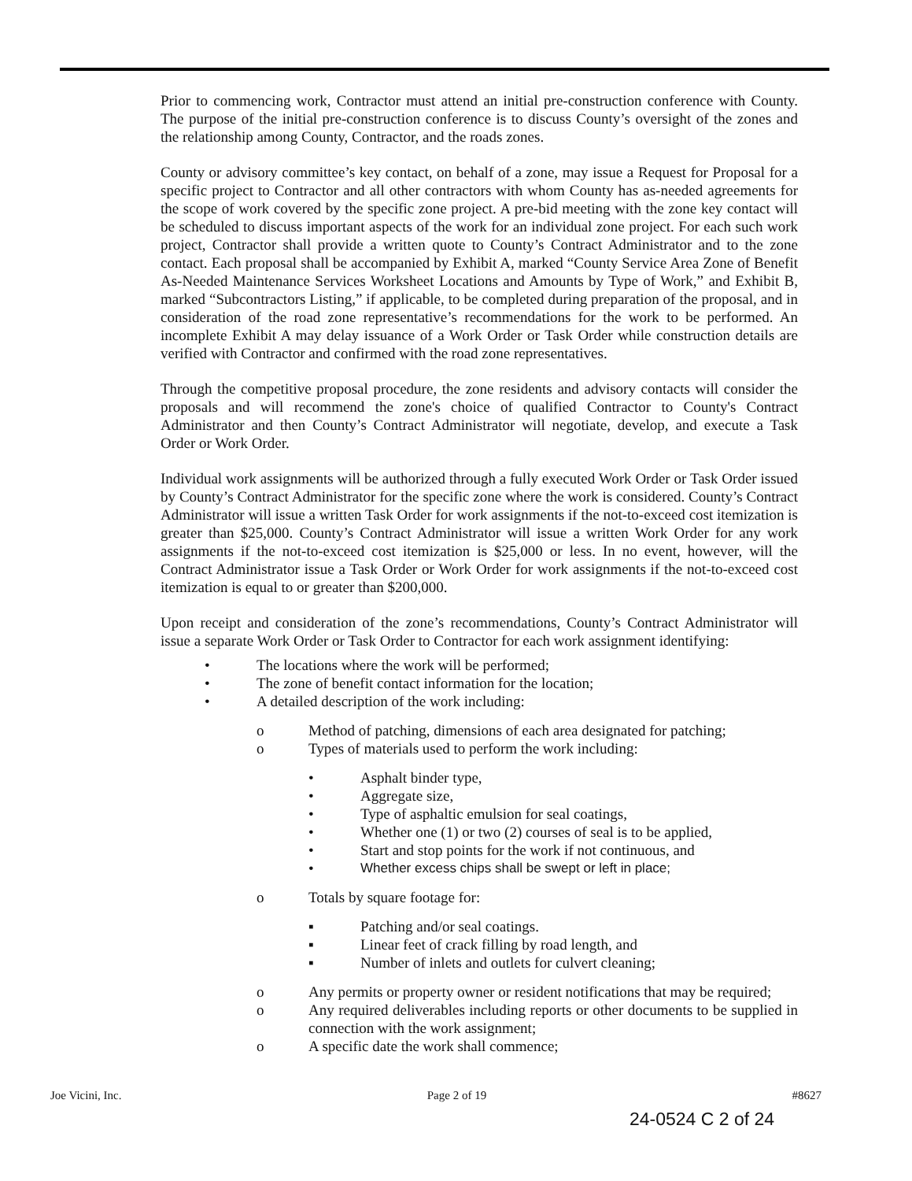Prior to commencing work, Contractor must attend an initial pre-construction conference with County. The purpose of the initial pre-construction conference is to discuss County’s oversight of the zones and the relationship among County, Contractor, and the roads zones.
County or advisory committee’s key contact, on behalf of a zone, may issue a Request for Proposal for a specific project to Contractor and all other contractors with whom County has as-needed agreements for the scope of work covered by the specific zone project. A pre-bid meeting with the zone key contact will be scheduled to discuss important aspects of the work for an individual zone project. For each such work project, Contractor shall provide a written quote to County’s Contract Administrator and to the zone contact. Each proposal shall be accompanied by Exhibit A, marked “County Service Area Zone of Benefit As-Needed Maintenance Services Worksheet Locations and Amounts by Type of Work,” and Exhibit B, marked “Subcontractors Listing,” if applicable, to be completed during preparation of the proposal, and in consideration of the road zone representative’s recommendations for the work to be performed. An incomplete Exhibit A may delay issuance of a Work Order or Task Order while construction details are verified with Contractor and confirmed with the road zone representatives.
Through the competitive proposal procedure, the zone residents and advisory contacts will consider the proposals and will recommend the zone's choice of qualified Contractor to County's Contract Administrator and then County’s Contract Administrator will negotiate, develop, and execute a Task Order or Work Order.
Individual work assignments will be authorized through a fully executed Work Order or Task Order issued by County’s Contract Administrator for the specific zone where the work is considered. County’s Contract Administrator will issue a written Task Order for work assignments if the not-to-exceed cost itemization is greater than $25,000. County’s Contract Administrator will issue a written Work Order for any work assignments if the not-to-exceed cost itemization is $25,000 or less. In no event, however, will the Contract Administrator issue a Task Order or Work Order for work assignments if the not-to-exceed cost itemization is equal to or greater than $200,000.
Upon receipt and consideration of the zone’s recommendations, County’s Contract Administrator will issue a separate Work Order or Task Order to Contractor for each work assignment identifying:
• The locations where the work will be performed;
• The zone of benefit contact information for the location;
• A detailed description of the work including:
o Method of patching, dimensions of each area designated for patching;
o Types of materials used to perform the work including:
• Asphalt binder type,
• Aggregate size,
• Type of asphaltic emulsion for seal coatings,
• Whether one (1) or two (2) courses of seal is to be applied,
• Start and stop points for the work if not continuous, and
• Whether excess chips shall be swept or left in place;
o Totals by square footage for:
▪ Patching and/or seal coatings.
▪ Linear feet of crack filling by road length, and
▪ Number of inlets and outlets for culvert cleaning;
o Any permits or property owner or resident notifications that may be required;
o Any required deliverables including reports or other documents to be supplied in connection with the work assignment;
o A specific date the work shall commence;
Joe Vicini, Inc. Page 2 of 19 #8627
24-0524 C 2 of 24